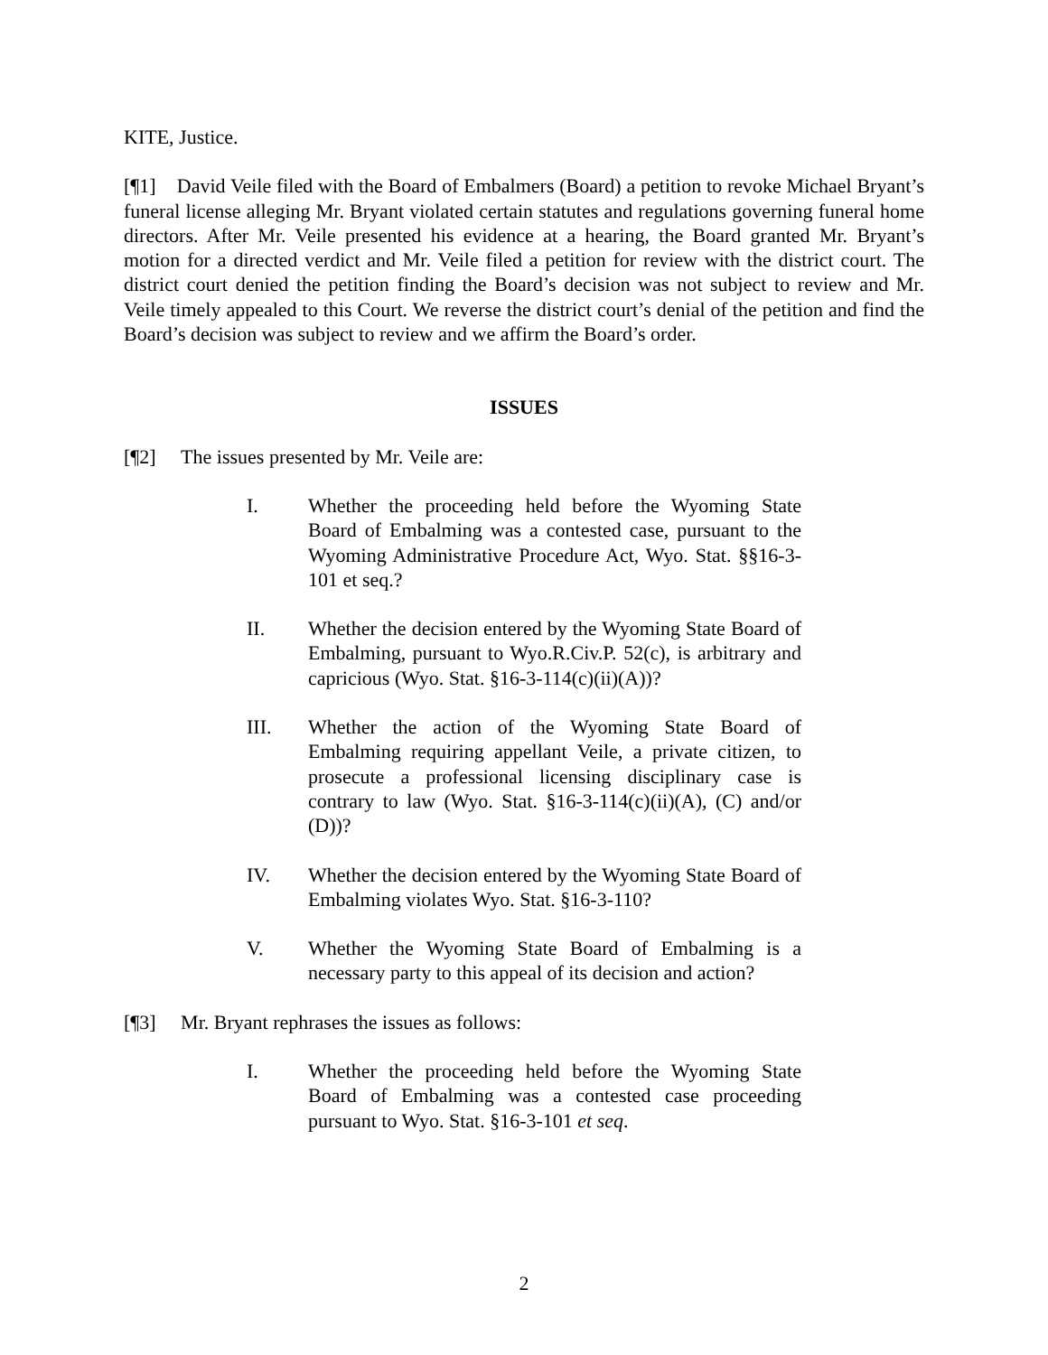KITE, Justice.
[¶1] David Veile filed with the Board of Embalmers (Board) a petition to revoke Michael Bryant’s funeral license alleging Mr. Bryant violated certain statutes and regulations governing funeral home directors. After Mr. Veile presented his evidence at a hearing, the Board granted Mr. Bryant’s motion for a directed verdict and Mr. Veile filed a petition for review with the district court. The district court denied the petition finding the Board’s decision was not subject to review and Mr. Veile timely appealed to this Court. We reverse the district court’s denial of the petition and find the Board’s decision was subject to review and we affirm the Board’s order.
ISSUES
[¶2] The issues presented by Mr. Veile are:
I. Whether the proceeding held before the Wyoming State Board of Embalming was a contested case, pursuant to the Wyoming Administrative Procedure Act, Wyo. Stat. §§16-3-101 et seq.?
II. Whether the decision entered by the Wyoming State Board of Embalming, pursuant to Wyo.R.Civ.P. 52(c), is arbitrary and capricious (Wyo. Stat. §16-3-114(c)(ii)(A))?
III. Whether the action of the Wyoming State Board of Embalming requiring appellant Veile, a private citizen, to prosecute a professional licensing disciplinary case is contrary to law (Wyo. Stat. §16-3-114(c)(ii)(A), (C) and/or (D))?
IV. Whether the decision entered by the Wyoming State Board of Embalming violates Wyo. Stat. §16-3-110?
V. Whether the Wyoming State Board of Embalming is a necessary party to this appeal of its decision and action?
[¶3] Mr. Bryant rephrases the issues as follows:
I. Whether the proceeding held before the Wyoming State Board of Embalming was a contested case proceeding pursuant to Wyo. Stat. §16-3-101 et seq.
2